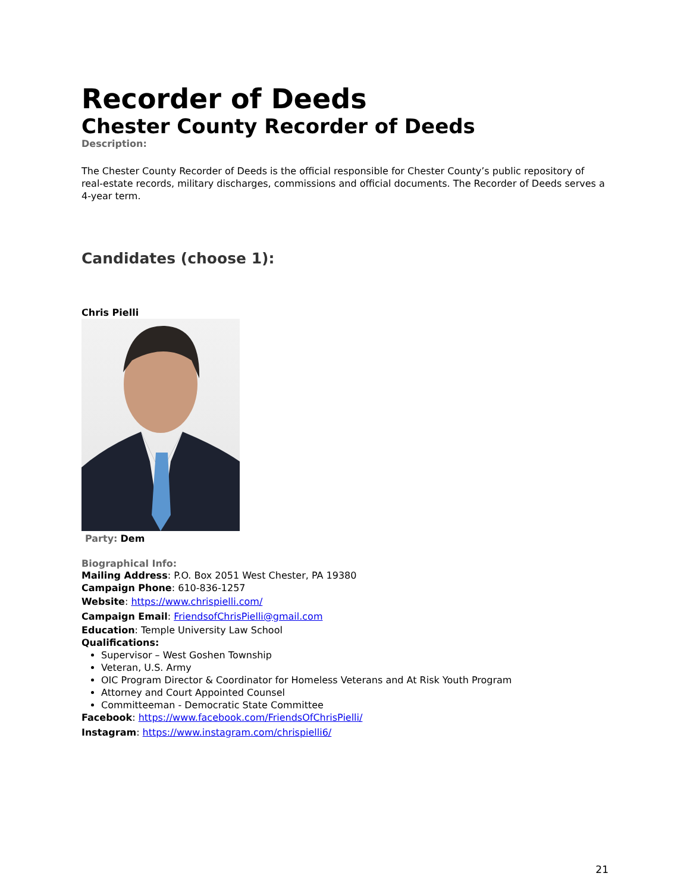Recorder of Deeds
Chester County Recorder of Deeds
Description:
The Chester County Recorder of Deeds is the official responsible for Chester County’s public repository of real-estate records, military discharges, commissions and official documents. The Recorder of Deeds serves a 4-year term.
Candidates (choose 1):
Chris Pielli
Party: Dem
Biographical Info:
Mailing Address: P.O. Box 2051 West Chester, PA 19380
Campaign Phone: 610-836-1257
Website: https://www.chrispielli.com/
Campaign Email: FriendsofChrisPielli@gmail.com
Education: Temple University Law School
Qualifications:
Supervisor – West Goshen Township
Veteran, U.S. Army
OIC Program Director & Coordinator for Homeless Veterans and At Risk Youth Program
Attorney and Court Appointed Counsel
Committeeman - Democratic State Committee
Facebook: https://www.facebook.com/FriendsOfChrisPielli/
Instagram: https://www.instagram.com/chrispielli6/
21